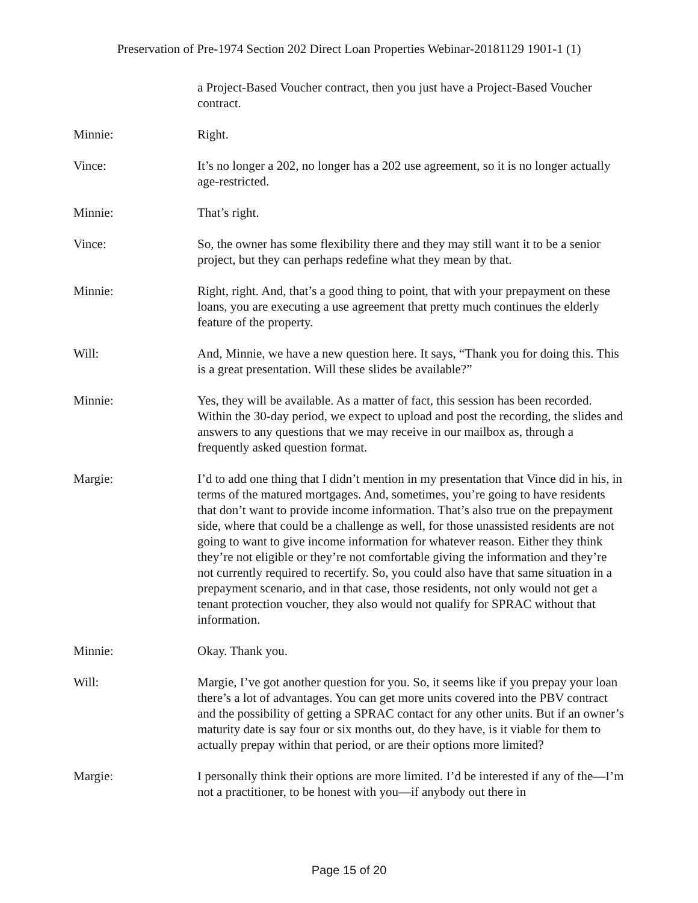Preservation of Pre-1974 Section 202 Direct Loan Properties Webinar-20181129 1901-1 (1)
a Project-Based Voucher contract, then you just have a Project-Based Voucher contract.
Minnie: Right.
Vince: It’s no longer a 202, no longer has a 202 use agreement, so it is no longer actually age-restricted.
Minnie: That’s right.
Vince: So, the owner has some flexibility there and they may still want it to be a senior project, but they can perhaps redefine what they mean by that.
Minnie: Right, right. And, that’s a good thing to point, that with your prepayment on these loans, you are executing a use agreement that pretty much continues the elderly feature of the property.
Will: And, Minnie, we have a new question here. It says, “Thank you for doing this. This is a great presentation. Will these slides be available?”
Minnie: Yes, they will be available. As a matter of fact, this session has been recorded. Within the 30-day period, we expect to upload and post the recording, the slides and answers to any questions that we may receive in our mailbox as, through a frequently asked question format.
Margie: I’d to add one thing that I didn’t mention in my presentation that Vince did in his, in terms of the matured mortgages. And, sometimes, you’re going to have residents that don’t want to provide income information. That’s also true on the prepayment side, where that could be a challenge as well, for those unassisted residents are not going to want to give income information for whatever reason. Either they think they’re not eligible or they’re not comfortable giving the information and they’re not currently required to recertify. So, you could also have that same situation in a prepayment scenario, and in that case, those residents, not only would not get a tenant protection voucher, they also would not qualify for SPRAC without that information.
Minnie: Okay. Thank you.
Will: Margie, I’ve got another question for you. So, it seems like if you prepay your loan there’s a lot of advantages. You can get more units covered into the PBV contract and the possibility of getting a SPRAC contact for any other units. But if an owner’s maturity date is say four or six months out, do they have, is it viable for them to actually prepay within that period, or are their options more limited?
Margie: I personally think their options are more limited. I’d be interested if any of the—I’m not a practitioner, to be honest with you—if anybody out there in
Page 15 of 20